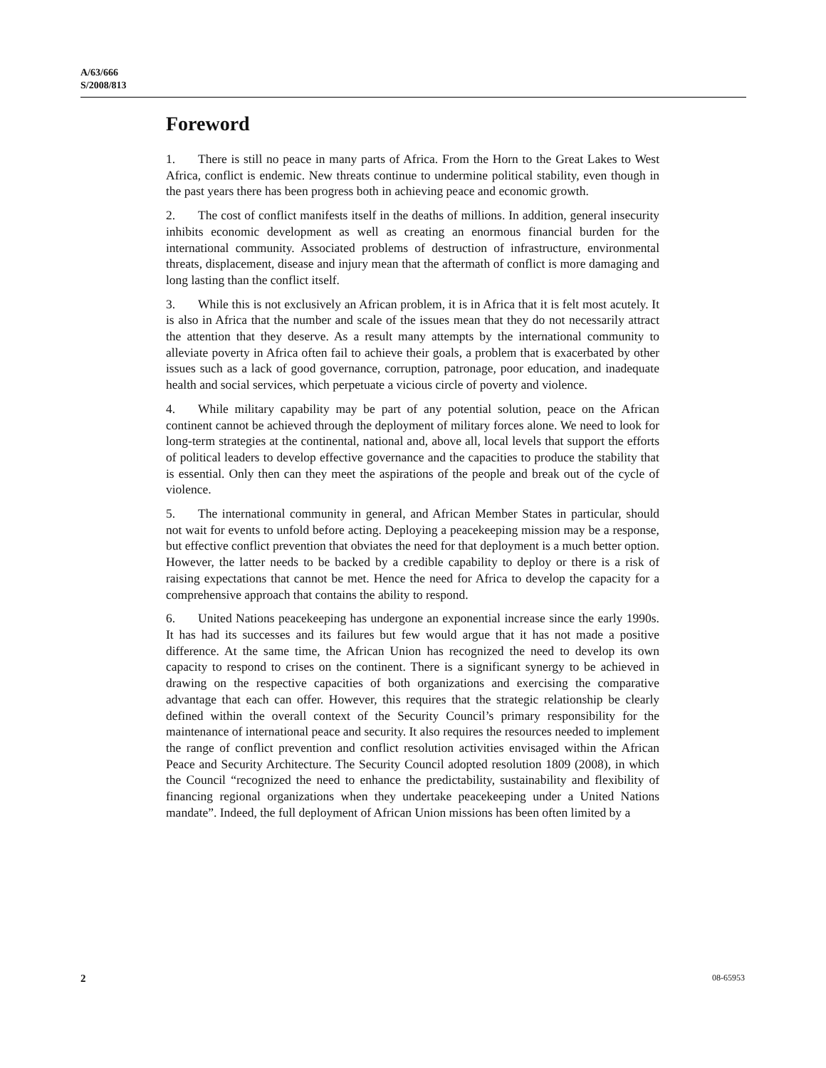A/63/666
S/2008/813
Foreword
1. There is still no peace in many parts of Africa. From the Horn to the Great Lakes to West Africa, conflict is endemic. New threats continue to undermine political stability, even though in the past years there has been progress both in achieving peace and economic growth.
2. The cost of conflict manifests itself in the deaths of millions. In addition, general insecurity inhibits economic development as well as creating an enormous financial burden for the international community. Associated problems of destruction of infrastructure, environmental threats, displacement, disease and injury mean that the aftermath of conflict is more damaging and long lasting than the conflict itself.
3. While this is not exclusively an African problem, it is in Africa that it is felt most acutely. It is also in Africa that the number and scale of the issues mean that they do not necessarily attract the attention that they deserve. As a result many attempts by the international community to alleviate poverty in Africa often fail to achieve their goals, a problem that is exacerbated by other issues such as a lack of good governance, corruption, patronage, poor education, and inadequate health and social services, which perpetuate a vicious circle of poverty and violence.
4. While military capability may be part of any potential solution, peace on the African continent cannot be achieved through the deployment of military forces alone. We need to look for long-term strategies at the continental, national and, above all, local levels that support the efforts of political leaders to develop effective governance and the capacities to produce the stability that is essential. Only then can they meet the aspirations of the people and break out of the cycle of violence.
5. The international community in general, and African Member States in particular, should not wait for events to unfold before acting. Deploying a peacekeeping mission may be a response, but effective conflict prevention that obviates the need for that deployment is a much better option. However, the latter needs to be backed by a credible capability to deploy or there is a risk of raising expectations that cannot be met. Hence the need for Africa to develop the capacity for a comprehensive approach that contains the ability to respond.
6. United Nations peacekeeping has undergone an exponential increase since the early 1990s. It has had its successes and its failures but few would argue that it has not made a positive difference. At the same time, the African Union has recognized the need to develop its own capacity to respond to crises on the continent. There is a significant synergy to be achieved in drawing on the respective capacities of both organizations and exercising the comparative advantage that each can offer. However, this requires that the strategic relationship be clearly defined within the overall context of the Security Council’s primary responsibility for the maintenance of international peace and security. It also requires the resources needed to implement the range of conflict prevention and conflict resolution activities envisaged within the African Peace and Security Architecture. The Security Council adopted resolution 1809 (2008), in which the Council “recognized the need to enhance the predictability, sustainability and flexibility of financing regional organizations when they undertake peacekeeping under a United Nations mandate”. Indeed, the full deployment of African Union missions has been often limited by a
2 08-65953